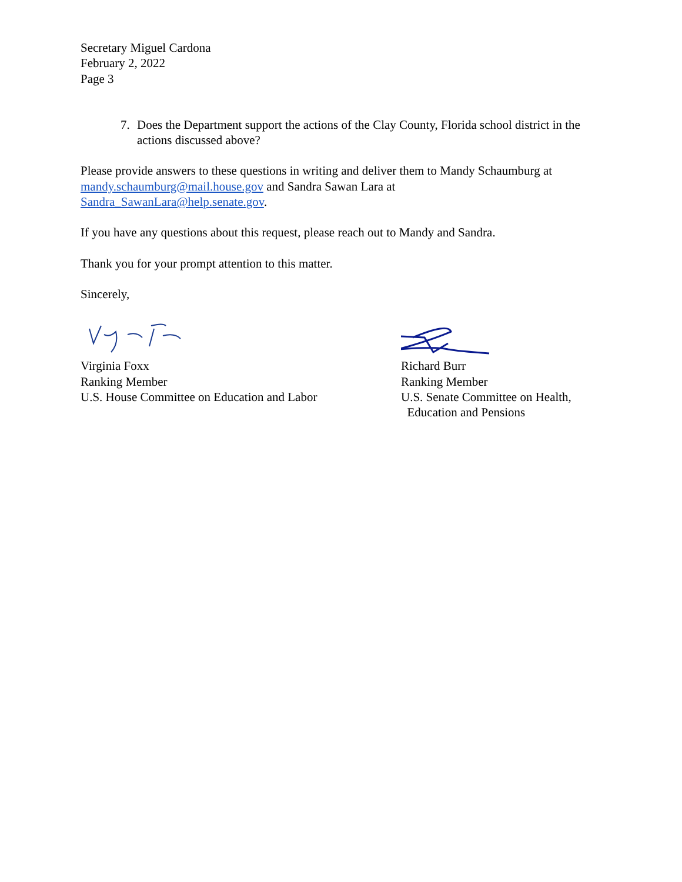Secretary Miguel Cardona
February 2, 2022
Page 3
7. Does the Department support the actions of the Clay County, Florida school district in the actions discussed above?
Please provide answers to these questions in writing and deliver them to Mandy Schaumburg at mandy.schaumburg@mail.house.gov and Sandra Sawan Lara at
Sandra_SawanLara@help.senate.gov.
If you have any questions about this request, please reach out to Mandy and Sandra.
Thank you for your prompt attention to this matter.
Sincerely,
Virginia Foxx
Ranking Member
U.S. House Committee on Education and Labor
Richard Burr
Ranking Member
U.S. Senate Committee on Health,
Education and Pensions